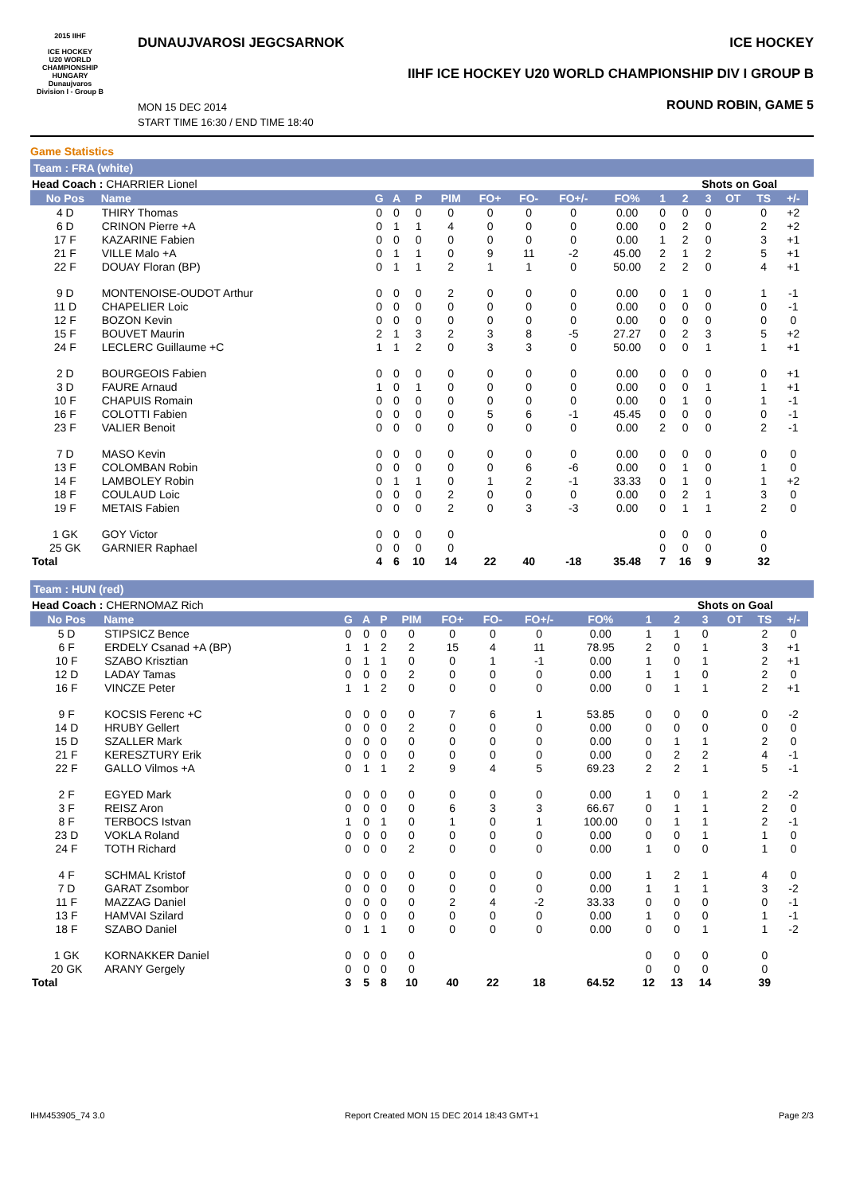2015 IIHF
ICE HOCKEY
U20 WORLD
CHAMPIONSHIP
HUNGARY
Dunaujvaros
Division I - Group B
DUNAUJVAROSI JEGCSARNOK ICE HOCKEY
IIHF ICE HOCKEY U20 WORLD CHAMPIONSHIP DIV I GROUP B
MON 15 DEC 2014
START TIME 16:30 / END TIME 18:40
ROUND ROBIN, GAME 5
Game Statistics
Team : FRA (white)
| Head Coach : CHARRIER Lionel | | | | | | | | | | | Shots on Goal | | | | | |
| No Pos | Name | G | A | P | PIM | FO+ | FO- | FO+/- | FO% | 1 | 2 | 3 | OT | TS | +/- | |
| 4 D | THIRY Thomas | 0 | 0 | 0 | 0 | 0 | 0 | 0 | 0.00 | 0 | 0 | 0 | | 0 | +2 | |
| 6 D | CRINON Pierre +A | 0 | 1 | 1 | 4 | 0 | 0 | 0 | 0.00 | 0 | 2 | 0 | | 2 | +2 | |
| 17 F | KAZARINE Fabien | 0 | 0 | 0 | 0 | 0 | 0 | 0 | 0.00 | 1 | 2 | 0 | | 3 | +1 | |
| 21 F | VILLE Malo +A | 0 | 1 | 1 | 0 | 9 | 11 | -2 | 45.00 | 2 | 1 | 2 | | 5 | +1 | |
| 22 F | DOUAY Floran (BP) | 0 | 1 | 1 | 2 | 1 | 1 | 0 | 50.00 | 2 | 2 | 0 | | 4 | +1 | |
| 9 D | MONTENOISE-OUDOT Arthur | 0 | 0 | 0 | 2 | 0 | 0 | 0 | 0.00 | 0 | 1 | 0 | | 1 | -1 | |
| 11 D | CHAPELIER Loic | 0 | 0 | 0 | 0 | 0 | 0 | 0 | 0.00 | 0 | 0 | 0 | | 0 | -1 | |
| 12 F | BOZON Kevin | 0 | 0 | 0 | 0 | 0 | 0 | 0 | 0.00 | 0 | 0 | 0 | | 0 | 0 | |
| 15 F | BOUVET Maurin | 2 | 1 | 3 | 2 | 3 | 8 | -5 | 27.27 | 0 | 2 | 3 | | 5 | +2 | |
| 24 F | LECLERC Guillaume +C | 1 | 1 | 2 | 0 | 3 | 3 | 0 | 50.00 | 0 | 0 | 1 | | 1 | +1 | |
| 2 D | BOURGEOIS Fabien | 0 | 0 | 0 | 0 | 0 | 0 | 0 | 0.00 | 0 | 0 | 0 | | 0 | +1 | |
| 3 D | FAURE Arnaud | 1 | 0 | 1 | 0 | 0 | 0 | 0 | 0.00 | 0 | 0 | 1 | | 1 | +1 | |
| 10 F | CHAPUIS Romain | 0 | 0 | 0 | 0 | 0 | 0 | 0 | 0.00 | 0 | 1 | 0 | | 1 | -1 | |
| 16 F | COLOTTI Fabien | 0 | 0 | 0 | 0 | 5 | 6 | -1 | 45.45 | 0 | 0 | 0 | | 0 | -1 | |
| 23 F | VALIER Benoit | 0 | 0 | 0 | 0 | 0 | 0 | 0 | 0.00 | 2 | 0 | 0 | | 2 | -1 | |
| 7 D | MASO Kevin | 0 | 0 | 0 | 0 | 0 | 0 | 0 | 0.00 | 0 | 0 | 0 | | 0 | 0 | |
| 13 F | COLOMBAN Robin | 0 | 0 | 0 | 0 | 0 | 6 | -6 | 0.00 | 0 | 1 | 0 | | 1 | 0 | |
| 14 F | LAMBOLEY Robin | 0 | 1 | 1 | 0 | 1 | 2 | -1 | 33.33 | 0 | 1 | 0 | | 1 | +2 | |
| 18 F | COULAUD Loic | 0 | 0 | 0 | 2 | 0 | 0 | 0 | 0.00 | 0 | 2 | 1 | | 3 | 0 | |
| 19 F | METAIS Fabien | 0 | 0 | 0 | 2 | 0 | 3 | -3 | 0.00 | 0 | 1 | 1 | | 2 | 0 | |
| 1 GK | GOY Victor | 0 | 0 | 0 | 0 | | | | | 0 | 0 | 0 | | 0 | | |
| 25 GK | GARNIER Raphael | 0 | 0 | 0 | 0 | | | | | 0 | 0 | 0 | | 0 | | |
| Total | | 4 | 6 | 10 | 14 | 22 | 40 | -18 | 35.48 | 7 | 16 | 9 | | 32 | | |
Team : HUN (red)
| Head Coach : CHERNOMAZ Rich | | | | | | | | | | | Shots on Goal | | | | | |
| No Pos | Name | G | A | P | PIM | FO+ | FO- | FO+/- | FO% | 1 | 2 | 3 | OT | TS | +/- | |
| 5 D | STIPSICZ Bence | 0 | 0 | 0 | 0 | 0 | 0 | 0 | 0.00 | 1 | 1 | 0 | | 2 | 0 | |
| 6 F | ERDELY Csanad +A (BP) | 1 | 1 | 2 | 2 | 15 | 4 | 11 | 78.95 | 2 | 0 | 1 | | 3 | +1 | |
| 10 F | SZABO Krisztian | 0 | 1 | 1 | 0 | 0 | 1 | -1 | 0.00 | 1 | 0 | 1 | | 2 | +1 | |
| 12 D | LADAY Tamas | 0 | 0 | 0 | 2 | 0 | 0 | 0 | 0.00 | 1 | 1 | 0 | | 2 | 0 | |
| 16 F | VINCZE Peter | 1 | 1 | 2 | 0 | 0 | 0 | 0 | 0.00 | 0 | 1 | 1 | | 2 | +1 | |
| 9 F | KOCSIS Ferenc +C | 0 | 0 | 0 | 0 | 7 | 6 | 1 | 53.85 | 0 | 0 | 0 | | 0 | -2 | |
| 14 D | HRUBY Gellert | 0 | 0 | 0 | 2 | 0 | 0 | 0 | 0.00 | 0 | 0 | 0 | | 0 | 0 | |
| 15 D | SZALLER Mark | 0 | 0 | 0 | 0 | 0 | 0 | 0 | 0.00 | 0 | 1 | 1 | | 2 | 0 | |
| 21 F | KERESZTURY Erik | 0 | 0 | 0 | 0 | 0 | 0 | 0 | 0.00 | 0 | 2 | 2 | | 4 | -1 | |
| 22 F | GALLO Vilmos +A | 0 | 1 | 1 | 2 | 9 | 4 | 5 | 69.23 | 2 | 2 | 1 | | 5 | -1 | |
| 2 F | EGYED Mark | 0 | 0 | 0 | 0 | 0 | 0 | 0 | 0.00 | 1 | 0 | 1 | | 2 | -2 | |
| 3 F | REISZ Aron | 0 | 0 | 0 | 0 | 6 | 3 | 3 | 66.67 | 0 | 1 | 1 | | 2 | 0 | |
| 8 F | TERBOCS Istvan | 1 | 0 | 1 | 0 | 1 | 0 | 1 | 100.00 | 0 | 1 | 1 | | 2 | -1 | |
| 23 D | VOKLA Roland | 0 | 0 | 0 | 0 | 0 | 0 | 0 | 0.00 | 0 | 0 | 1 | | 1 | 0 | |
| 24 F | TOTH Richard | 0 | 0 | 0 | 2 | 0 | 0 | 0 | 0.00 | 1 | 0 | 0 | | 1 | 0 | |
| 4 F | SCHMAL Kristof | 0 | 0 | 0 | 0 | 0 | 0 | 0 | 0.00 | 1 | 2 | 1 | | 4 | 0 | |
| 7 D | GARAT Zsombor | 0 | 0 | 0 | 0 | 0 | 0 | 0 | 0.00 | 1 | 1 | 1 | | 3 | -2 | |
| 11 F | MAZZAG Daniel | 0 | 0 | 0 | 0 | 2 | 4 | -2 | 33.33 | 0 | 0 | 0 | | 0 | -1 | |
| 13 F | HAMVAI Szilard | 0 | 0 | 0 | 0 | 0 | 0 | 0 | 0.00 | 1 | 0 | 0 | | 1 | -1 | |
| 18 F | SZABO Daniel | 0 | 1 | 1 | 0 | 0 | 0 | 0 | 0.00 | 0 | 0 | 1 | | 1 | -2 | |
| 1 GK | KORNAKKER Daniel | 0 | 0 | 0 | 0 | | | | | 0 | 0 | 0 | | 0 | | |
| 20 GK | ARANY Gergely | 0 | 0 | 0 | 0 | | | | | 0 | 0 | 0 | | 0 | | |
| Total | | 3 | 5 | 8 | 10 | 40 | 22 | 18 | 64.52 | 12 | 13 | 14 | | 39 | | |
IHM453905_74 3.0 Report Created MON 15 DEC 2014 18:43 GMT+1 Page 2/3